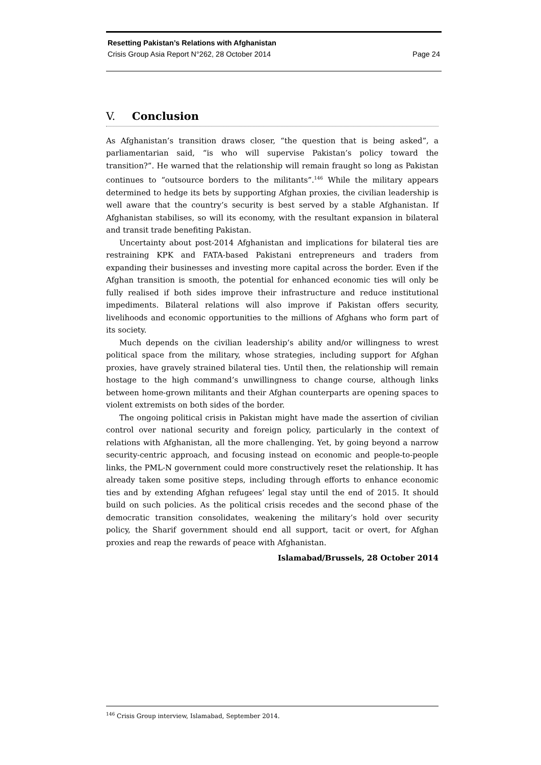Resetting Pakistan’s Relations with Afghanistan
Crisis Group Asia Report N°262, 28 October 2014 Page 24
V. Conclusion
As Afghanistan’s transition draws closer, “the question that is being asked”, a parliamentarian said, “is who will supervise Pakistan’s policy toward the transition?”. He warned that the relationship will remain fraught so long as Pakistan continues to “outsource borders to the militants”.<sup>146</sup> While the military appears determined to hedge its bets by supporting Afghan proxies, the civilian leadership is well aware that the country’s security is best served by a stable Afghanistan. If Afghanistan stabilises, so will its economy, with the resultant expansion in bilateral and transit trade benefiting Pakistan.
Uncertainty about post-2014 Afghanistan and implications for bilateral ties are restraining KPK and FATA-based Pakistani entrepreneurs and traders from expanding their businesses and investing more capital across the border. Even if the Afghan transition is smooth, the potential for enhanced economic ties will only be fully realised if both sides improve their infrastructure and reduce institutional impediments. Bilateral relations will also improve if Pakistan offers security, livelihoods and economic opportunities to the millions of Afghans who form part of its society.
Much depends on the civilian leadership’s ability and/or willingness to wrest political space from the military, whose strategies, including support for Afghan proxies, have gravely strained bilateral ties. Until then, the relationship will remain hostage to the high command’s unwillingness to change course, although links between home-grown militants and their Afghan counterparts are opening spaces to violent extremists on both sides of the border.
The ongoing political crisis in Pakistan might have made the assertion of civilian control over national security and foreign policy, particularly in the context of relations with Afghanistan, all the more challenging. Yet, by going beyond a narrow security-centric approach, and focusing instead on economic and people-to-people links, the PML-N government could more constructively reset the relationship. It has already taken some positive steps, including through efforts to enhance economic ties and by extending Afghan refugees’ legal stay until the end of 2015. It should build on such policies. As the political crisis recedes and the second phase of the democratic transition consolidates, weakening the military’s hold over security policy, the Sharif government should end all support, tacit or overt, for Afghan proxies and reap the rewards of peace with Afghanistan.
Islamabad/Brussels, 28 October 2014
<sup>146</sup> Crisis Group interview, Islamabad, September 2014.